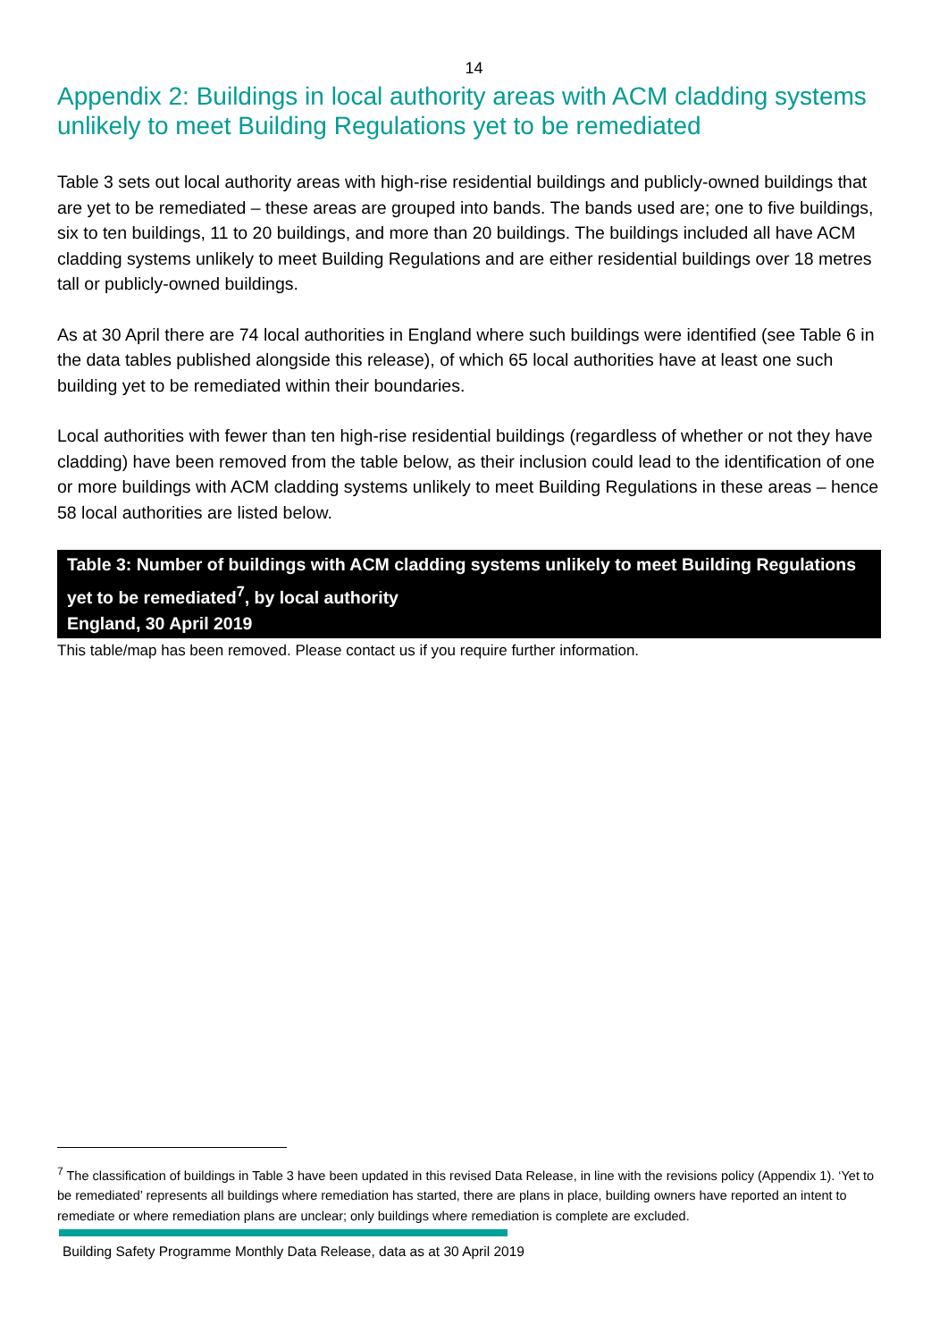14
Appendix 2: Buildings in local authority areas with ACM cladding systems unlikely to meet Building Regulations yet to be remediated
Table 3 sets out local authority areas with high-rise residential buildings and publicly-owned buildings that are yet to be remediated – these areas are grouped into bands. The bands used are; one to five buildings, six to ten buildings, 11 to 20 buildings, and more than 20 buildings. The buildings included all have ACM cladding systems unlikely to meet Building Regulations and are either residential buildings over 18 metres tall or publicly-owned buildings.
As at 30 April there are 74 local authorities in England where such buildings were identified (see Table 6 in the data tables published alongside this release), of which 65 local authorities have at least one such building yet to be remediated within their boundaries.
Local authorities with fewer than ten high-rise residential buildings (regardless of whether or not they have cladding) have been removed from the table below, as their inclusion could lead to the identification of one or more buildings with ACM cladding systems unlikely to meet Building Regulations in these areas – hence 58 local authorities are listed below.
Table 3: Number of buildings with ACM cladding systems unlikely to meet Building Regulations yet to be remediated<sup>7</sup>, by local authority
England, 30 April 2019
This table/map has been removed. Please contact us if you require further information.
<sup>7</sup> The classification of buildings in Table 3 have been updated in this revised Data Release, in line with the revisions policy (Appendix 1). ‘Yet to be remediated’ represents all buildings where remediation has started, there are plans in place, building owners have reported an intent to remediate or where remediation plans are unclear; only buildings where remediation is complete are excluded.
Building Safety Programme Monthly Data Release, data as at 30 April 2019